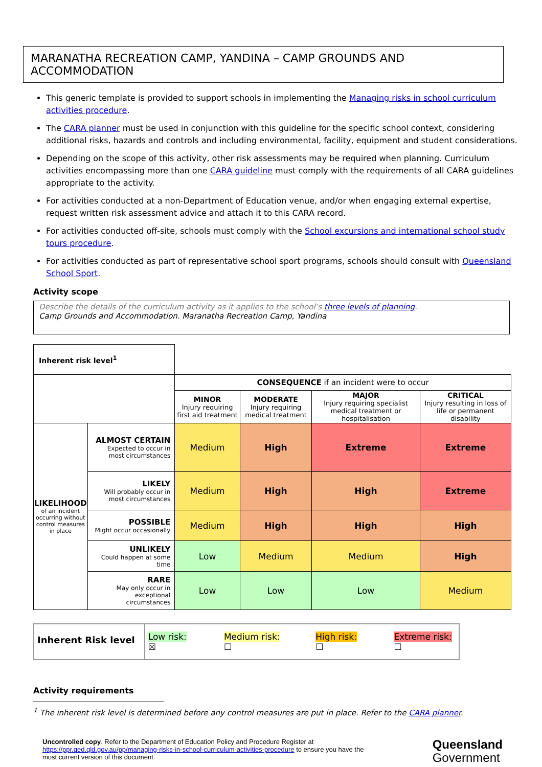MARANATHA RECREATION CAMP, YANDINA – CAMP GROUNDS AND ACCOMMODATION
This generic template is provided to support schools in implementing the Managing risks in school curriculum activities procedure.
The CARA planner must be used in conjunction with this guideline for the specific school context, considering additional risks, hazards and controls and including environmental, facility, equipment and student considerations.
Depending on the scope of this activity, other risk assessments may be required when planning. Curriculum activities encompassing more than one CARA guideline must comply with the requirements of all CARA guidelines appropriate to the activity.
For activities conducted at a non-Department of Education venue, and/or when engaging external expertise, request written risk assessment advice and attach it to this CARA record.
For activities conducted off-site, schools must comply with the School excursions and international school study tours procedure.
For activities conducted as part of representative school sport programs, schools should consult with Queensland School Sport.
Activity scope
Describe the details of the curriculum activity as it applies to the school’s three levels of planning.
Camp Grounds and Accommodation. Maranatha Recreation Camp, Yandina
| Inherent risk level<sup>1</sup> | | | | | |
| | | CONSEQUENCE if an incident were to occur | | | |
| | | MINOR Injury requiring first aid treatment | MODERATE Injury requiring medical treatment | MAJOR Injury requiring specialist medical treatment or hospitalisation | CRITICAL Injury resulting in loss of life or permanent disability |
| LIKELIHOOD of an incident occurring without control measures in place | ALMOST CERTAIN Expected to occur in most circumstances | Medium | High | Extreme | Extreme |
| | LIKELY Will probably occur in most circumstances | Medium | High | High | Extreme |
| | POSSIBLE Might occur occasionally | Medium | High | High | High |
| | UNLIKELY Could happen at some time | Low | Medium | Medium | High |
| | RARE May only occur in exceptional circumstances | Low | Low | Low | Medium |
Inherent Risk level
Low risk: ☒ Medium risk: ☐ High risk: ☐ Extreme risk: ☐
Activity requirements
<sup>1</sup> The inherent risk level is determined before any control measures are put in place. Refer to the CARA planner.
Uncontrolled copy. Refer to the Department of Education Policy and Procedure Register at https://ppr.qed.qld.gov.au/pp/managing-risks-in-school-curriculum-activities-procedure to ensure you have the most current version of this document.
Queensland
Government